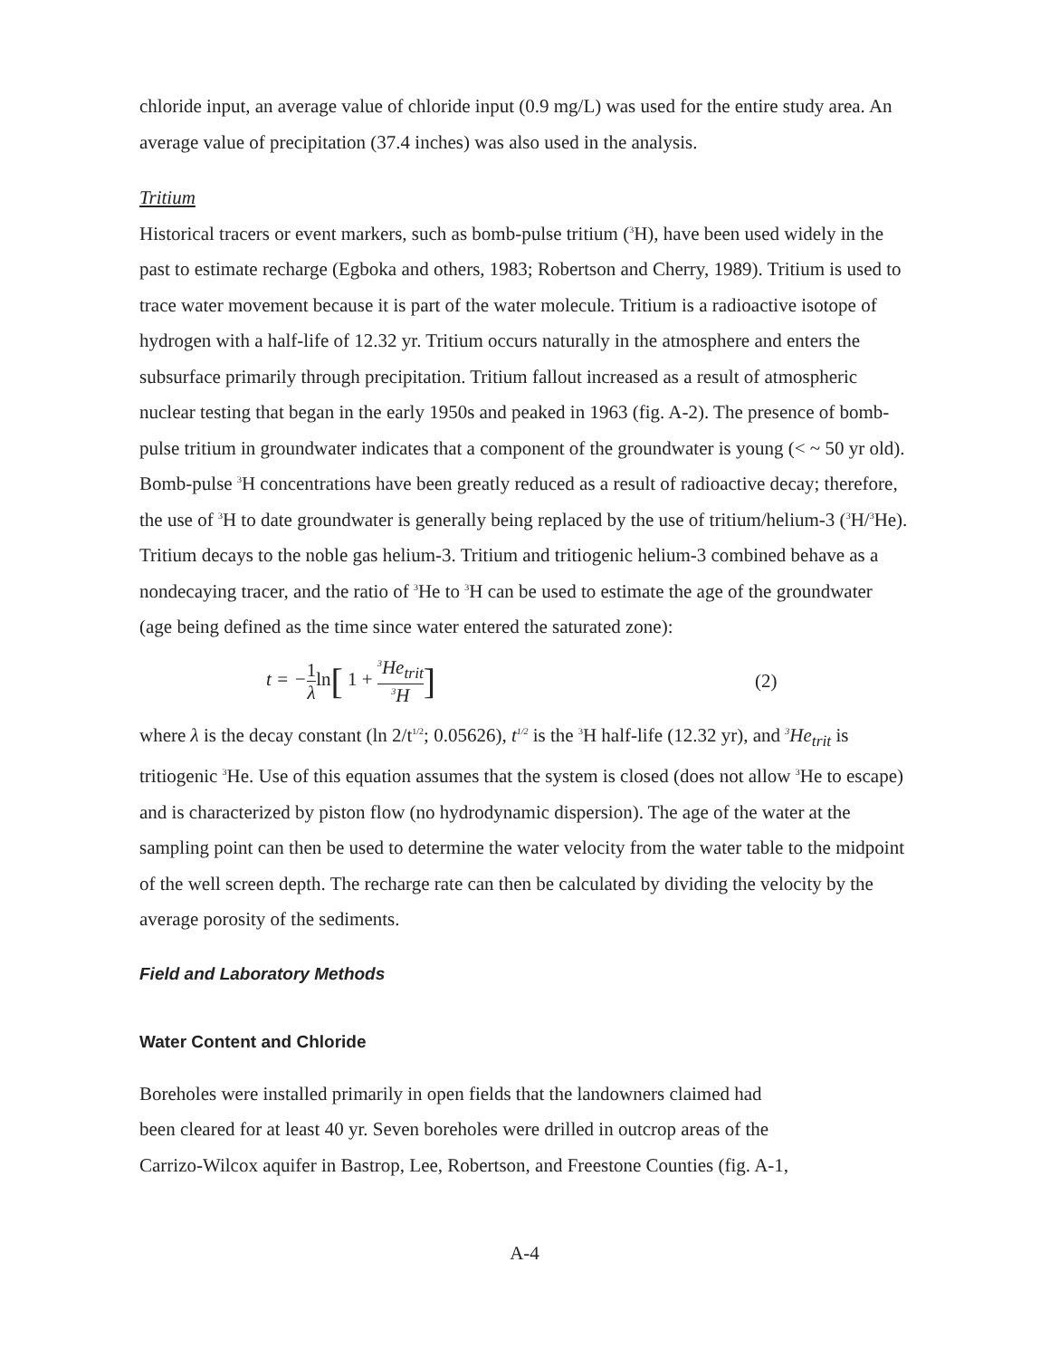chloride input, an average value of chloride input (0.9 mg/L) was used for the entire study area. An average value of precipitation (37.4 inches) was also used in the analysis.
Tritium
Historical tracers or event markers, such as bomb-pulse tritium (<sup>3</sup>H), have been used widely in the past to estimate recharge (Egboka and others, 1983; Robertson and Cherry, 1989). Tritium is used to trace water movement because it is part of the water molecule. Tritium is a radioactive isotope of hydrogen with a half-life of 12.32 yr. Tritium occurs naturally in the atmosphere and enters the subsurface primarily through precipitation. Tritium fallout increased as a result of atmospheric nuclear testing that began in the early 1950s and peaked in 1963 (fig. A-2). The presence of bomb-pulse tritium in groundwater indicates that a component of the groundwater is young (< ~ 50 yr old). Bomb-pulse <sup>3</sup>H concentrations have been greatly reduced as a result of radioactive decay; therefore, the use of <sup>3</sup>H to date groundwater is generally being replaced by the use of tritium/helium-3 (<sup>3</sup>H/<sup>3</sup>He). Tritium decays to the noble gas helium-3. Tritium and tritiogenic helium-3 combined behave as a nondecaying tracer, and the ratio of <sup>3</sup>He to <sup>3</sup>H can be used to estimate the age of the groundwater (age being defined as the time since water entered the saturated zone):
t = −1 λ ln[ 1 + <sup>3</sup>He<sub>trit</sub> <sup>3</sup>H]
(2)
where λ is the decay constant (ln 2/t<sup>1/2</sup>; 0.05626), t<sup>1/2</sup> is the <sup>3</sup>H half-life (12.32 yr), and <sup>3</sup>He<sub>trit</sub> is tritiogenic <sup>3</sup>He. Use of this equation assumes that the system is closed (does not allow <sup>3</sup>He to escape) and is characterized by piston flow (no hydrodynamic dispersion). The age of the water at the sampling point can then be used to determine the water velocity from the water table to the midpoint of the well screen depth. The recharge rate can then be calculated by dividing the velocity by the average porosity of the sediments.
Field and Laboratory Methods
Water Content and Chloride
Boreholes were installed primarily in open fields that the landowners claimed had
been cleared for at least 40 yr. Seven boreholes were drilled in outcrop areas of the
Carrizo-Wilcox aquifer in Bastrop, Lee, Robertson, and Freestone Counties (fig. A-1,
A-4